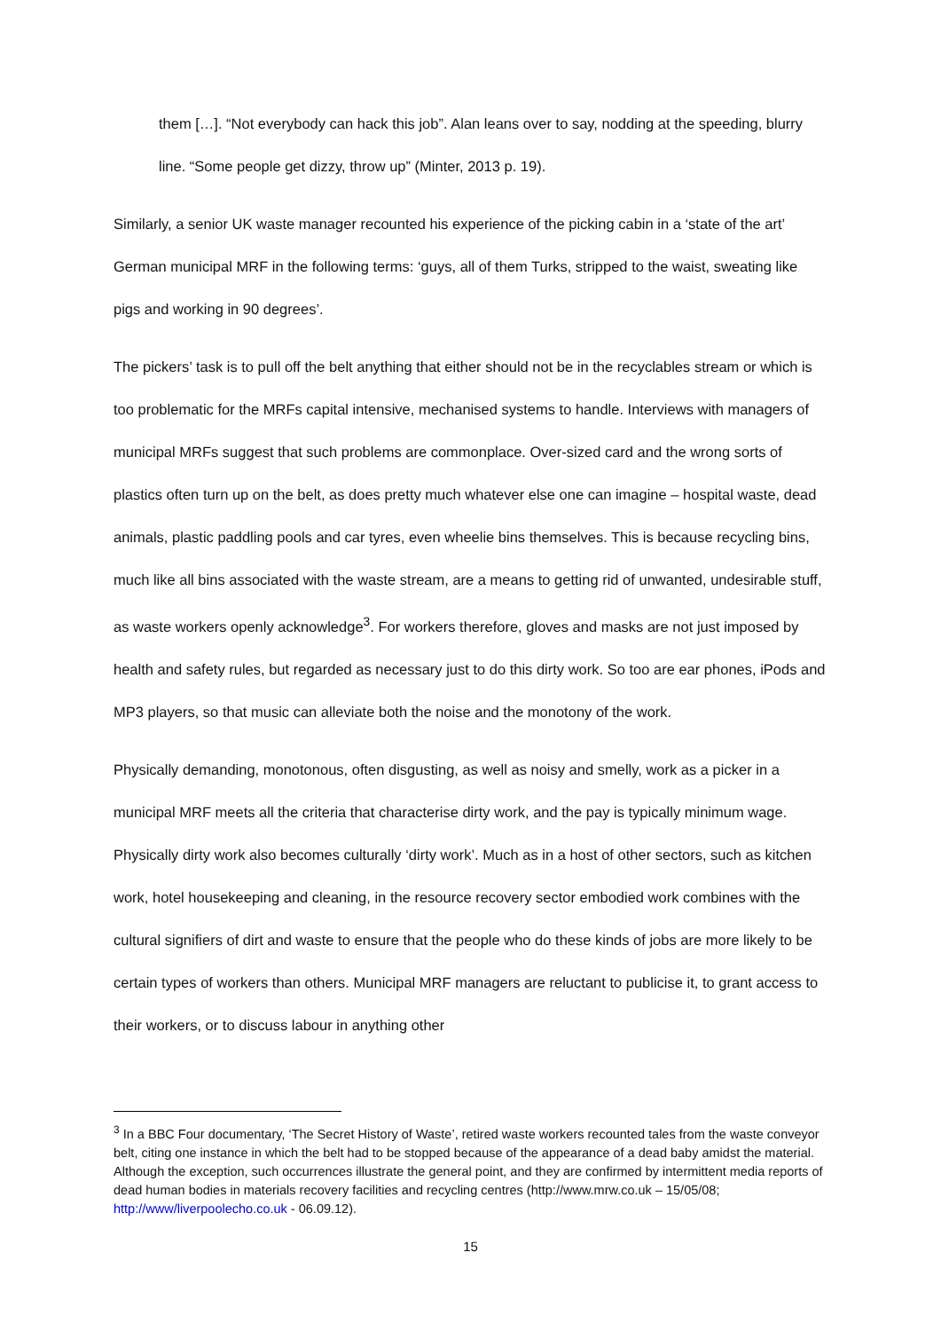them […]. “Not everybody can hack this job”. Alan leans over to say, nodding at the speeding, blurry line. “Some people get dizzy, throw up” (Minter, 2013 p. 19).
Similarly, a senior UK waste manager recounted his experience of the picking cabin in a ‘state of the art’ German municipal MRF in the following terms: ‘guys, all of them Turks, stripped to the waist, sweating like pigs and working in 90 degrees’.
The pickers’ task is to pull off the belt anything that either should not be in the recyclables stream or which is too problematic for the MRFs capital intensive, mechanised systems to handle. Interviews with managers of municipal MRFs suggest that such problems are commonplace. Over-sized card and the wrong sorts of plastics often turn up on the belt, as does pretty much whatever else one can imagine – hospital waste, dead animals, plastic paddling pools and car tyres, even wheelie bins themselves. This is because recycling bins, much like all bins associated with the waste stream, are a means to getting rid of unwanted, undesirable stuff, as waste workers openly acknowledge<sup>3</sup>. For workers therefore, gloves and masks are not just imposed by health and safety rules, but regarded as necessary just to do this dirty work. So too are ear phones, iPods and MP3 players, so that music can alleviate both the noise and the monotony of the work.
Physically demanding, monotonous, often disgusting, as well as noisy and smelly, work as a picker in a municipal MRF meets all the criteria that characterise dirty work, and the pay is typically minimum wage. Physically dirty work also becomes culturally ‘dirty work’. Much as in a host of other sectors, such as kitchen work, hotel housekeeping and cleaning, in the resource recovery sector embodied work combines with the cultural signifiers of dirt and waste to ensure that the people who do these kinds of jobs are more likely to be certain types of workers than others. Municipal MRF managers are reluctant to publicise it, to grant access to their workers, or to discuss labour in anything other
<sup>3</sup> In a BBC Four documentary, ‘The Secret History of Waste’, retired waste workers recounted tales from the waste conveyor belt, citing one instance in which the belt had to be stopped because of the appearance of a dead baby amidst the material. Although the exception, such occurrences illustrate the general point, and they are confirmed by intermittent media reports of dead human bodies in materials recovery facilities and recycling centres (http://www.mrw.co.uk – 15/05/08; http://www/liverpoolecho.co.uk - 06.09.12).
15